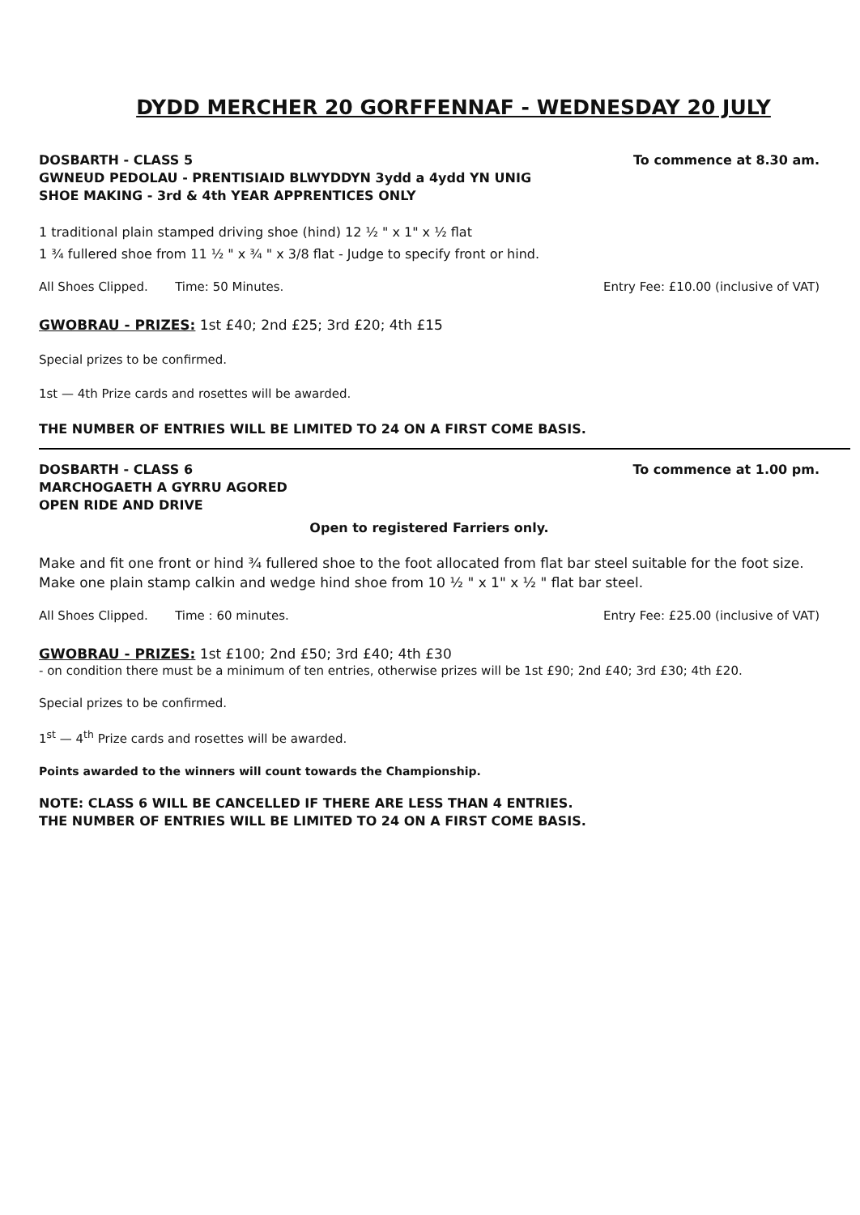DYDD MERCHER 20 GORFFENNAF - WEDNESDAY 20 JULY
DOSBARTH - CLASS 5 To commence at 8.30 am.
GWNEUD PEDOLAU - PRENTISIAID BLWYDDYN 3ydd a 4ydd YN UNIG
SHOE MAKING - 3rd & 4th YEAR APPRENTICES ONLY
1 traditional plain stamped driving shoe (hind) 12 ½ " x 1" x ½ flat
1 ¾ fullered shoe from 11 ½ " x ¾ " x 3/8 flat - Judge to specify front or hind.
All Shoes Clipped. Time: 50 Minutes. Entry Fee: £10.00 (inclusive of VAT)
GWOBRAU - PRIZES: 1st £40; 2nd £25; 3rd £20; 4th £15
Special prizes to be confirmed.
1st — 4th Prize cards and rosettes will be awarded.
THE NUMBER OF ENTRIES WILL BE LIMITED TO 24 ON A FIRST COME BASIS.
DOSBARTH - CLASS 6 To commence at 1.00 pm.
MARCHOGAETH A GYRRU AGORED
OPEN RIDE AND DRIVE
Open to registered Farriers only.
Make and fit one front or hind ¾ fullered shoe to the foot allocated from flat bar steel suitable for the foot size. Make one plain stamp calkin and wedge hind shoe from 10 ½ " x 1" x ½ " flat bar steel.
All Shoes Clipped. Time : 60 minutes. Entry Fee: £25.00 (inclusive of VAT)
GWOBRAU - PRIZES: 1st £100; 2nd £50; 3rd £40; 4th £30
- on condition there must be a minimum of ten entries, otherwise prizes will be 1st £90; 2nd £40; 3rd £30; 4th £20.
Special prizes to be confirmed.
1<sup>st</sup> — 4<sup>th</sup> Prize cards and rosettes will be awarded.
Points awarded to the winners will count towards the Championship.
NOTE: CLASS 6 WILL BE CANCELLED IF THERE ARE LESS THAN 4 ENTRIES.
THE NUMBER OF ENTRIES WILL BE LIMITED TO 24 ON A FIRST COME BASIS.